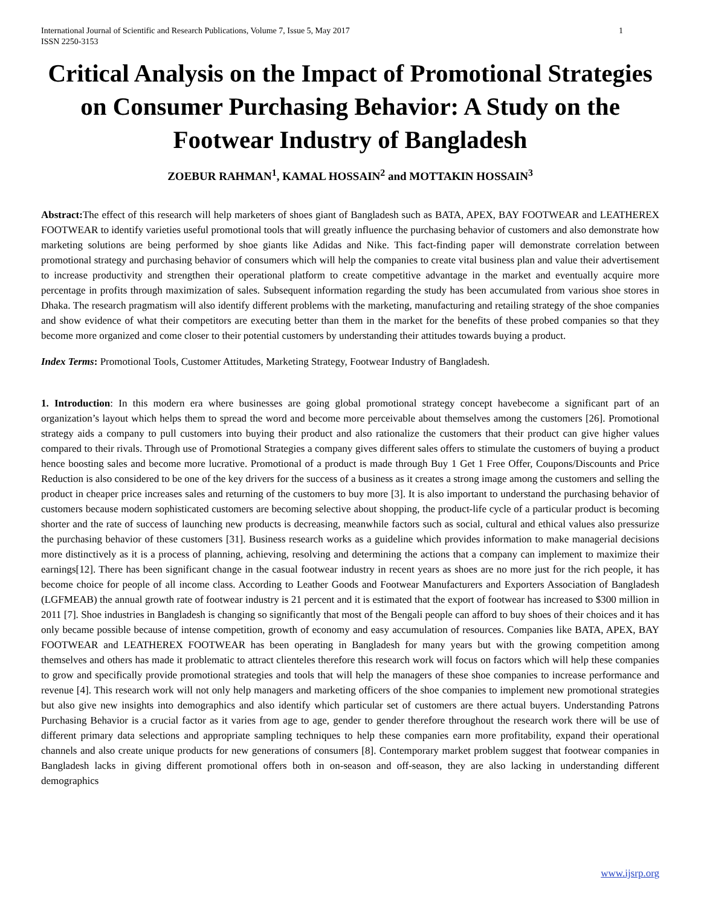International Journal of Scientific and Research Publications, Volume 7, Issue 5, May 2017
ISSN 2250-3153
1
Critical Analysis on the Impact of Promotional Strategies on Consumer Purchasing Behavior: A Study on the Footwear Industry of Bangladesh
ZOEBUR RAHMAN<sup>1</sup>, KAMAL HOSSAIN<sup>2</sup> and MOTTAKIN HOSSAIN<sup>3</sup>
Abstract: The effect of this research will help marketers of shoes giant of Bangladesh such as BATA, APEX, BAY FOOTWEAR and LEATHEREX FOOTWEAR to identify varieties useful promotional tools that will greatly influence the purchasing behavior of customers and also demonstrate how marketing solutions are being performed by shoe giants like Adidas and Nike. This fact-finding paper will demonstrate correlation between promotional strategy and purchasing behavior of consumers which will help the companies to create vital business plan and value their advertisement to increase productivity and strengthen their operational platform to create competitive advantage in the market and eventually acquire more percentage in profits through maximization of sales. Subsequent information regarding the study has been accumulated from various shoe stores in Dhaka. The research pragmatism will also identify different problems with the marketing, manufacturing and retailing strategy of the shoe companies and show evidence of what their competitors are executing better than them in the market for the benefits of these probed companies so that they become more organized and come closer to their potential customers by understanding their attitudes towards buying a product.
Index Terms: Promotional Tools, Customer Attitudes, Marketing Strategy, Footwear Industry of Bangladesh.
1. Introduction: In this modern era where businesses are going global promotional strategy concept havebecome a significant part of an organization’s layout which helps them to spread the word and become more perceivable about themselves among the customers [26]. Promotional strategy aids a company to pull customers into buying their product and also rationalize the customers that their product can give higher values compared to their rivals. Through use of Promotional Strategies a company gives different sales offers to stimulate the customers of buying a product hence boosting sales and become more lucrative. Promotional of a product is made through Buy 1 Get 1 Free Offer, Coupons/Discounts and Price Reduction is also considered to be one of the key drivers for the success of a business as it creates a strong image among the customers and selling the product in cheaper price increases sales and returning of the customers to buy more [3]. It is also important to understand the purchasing behavior of customers because modern sophisticated customers are becoming selective about shopping, the product-life cycle of a particular product is becoming shorter and the rate of success of launching new products is decreasing, meanwhile factors such as social, cultural and ethical values also pressurize the purchasing behavior of these customers [31]. Business research works as a guideline which provides information to make managerial decisions more distinctively as it is a process of planning, achieving, resolving and determining the actions that a company can implement to maximize their earnings[12]. There has been significant change in the casual footwear industry in recent years as shoes are no more just for the rich people, it has become choice for people of all income class. According to Leather Goods and Footwear Manufacturers and Exporters Association of Bangladesh (LGFMEAB) the annual growth rate of footwear industry is 21 percent and it is estimated that the export of footwear has increased to $300 million in 2011 [7]. Shoe industries in Bangladesh is changing so significantly that most of the Bengali people can afford to buy shoes of their choices and it has only became possible because of intense competition, growth of economy and easy accumulation of resources. Companies like BATA, APEX, BAY FOOTWEAR and LEATHEREX FOOTWEAR has been operating in Bangladesh for many years but with the growing competition among themselves and others has made it problematic to attract clienteles therefore this research work will focus on factors which will help these companies to grow and specifically provide promotional strategies and tools that will help the managers of these shoe companies to increase performance and revenue [4]. This research work will not only help managers and marketing officers of the shoe companies to implement new promotional strategies but also give new insights into demographics and also identify which particular set of customers are there actual buyers. Understanding Patrons Purchasing Behavior is a crucial factor as it varies from age to age, gender to gender therefore throughout the research work there will be use of different primary data selections and appropriate sampling techniques to help these companies earn more profitability, expand their operational channels and also create unique products for new generations of consumers [8]. Contemporary market problem suggest that footwear companies in Bangladesh lacks in giving different promotional offers both in on-season and off-season, they are also lacking in understanding different demographics
www.ijsrp.org